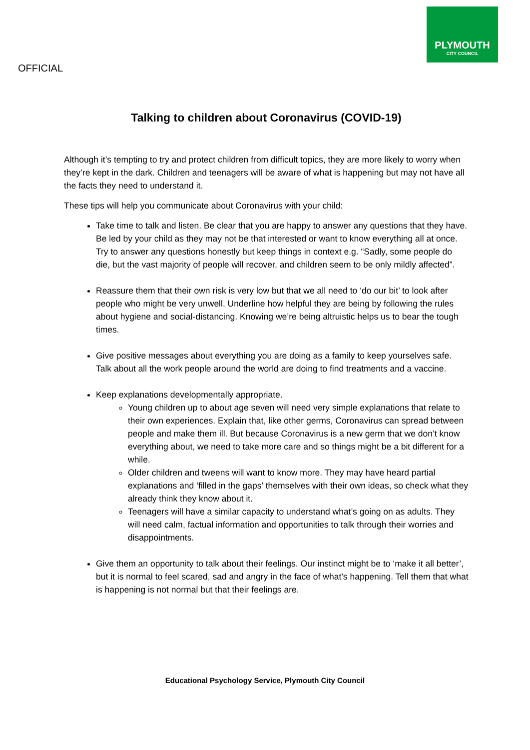PLYMOUTH
CITY COUNCIL
OFFICIAL
Talking to children about Coronavirus (COVID-19)
Although it’s tempting to try and protect children from difficult topics, they are more likely to worry when they’re kept in the dark. Children and teenagers will be aware of what is happening but may not have all the facts they need to understand it.
These tips will help you communicate about Coronavirus with your child:
Take time to talk and listen. Be clear that you are happy to answer any questions that they have. Be led by your child as they may not be that interested or want to know everything all at once. Try to answer any questions honestly but keep things in context e.g. “Sadly, some people do die, but the vast majority of people will recover, and children seem to be only mildly affected”.
Reassure them that their own risk is very low but that we all need to ‘do our bit’ to look after people who might be very unwell. Underline how helpful they are being by following the rules about hygiene and social-distancing. Knowing we’re being altruistic helps us to bear the tough times.
Give positive messages about everything you are doing as a family to keep yourselves safe. Talk about all the work people around the world are doing to find treatments and a vaccine.
Keep explanations developmentally appropriate.
Young children up to about age seven will need very simple explanations that relate to their own experiences. Explain that, like other germs, Coronavirus can spread between people and make them ill. But because Coronavirus is a new germ that we don’t know everything about, we need to take more care and so things might be a bit different for a while.
Older children and tweens will want to know more. They may have heard partial explanations and ‘filled in the gaps’ themselves with their own ideas, so check what they already think they know about it.
Teenagers will have a similar capacity to understand what’s going on as adults. They will need calm, factual information and opportunities to talk through their worries and disappointments.
Give them an opportunity to talk about their feelings. Our instinct might be to ‘make it all better’, but it is normal to feel scared, sad and angry in the face of what’s happening. Tell them that what is happening is not normal but that their feelings are.
Educational Psychology Service, Plymouth City Council